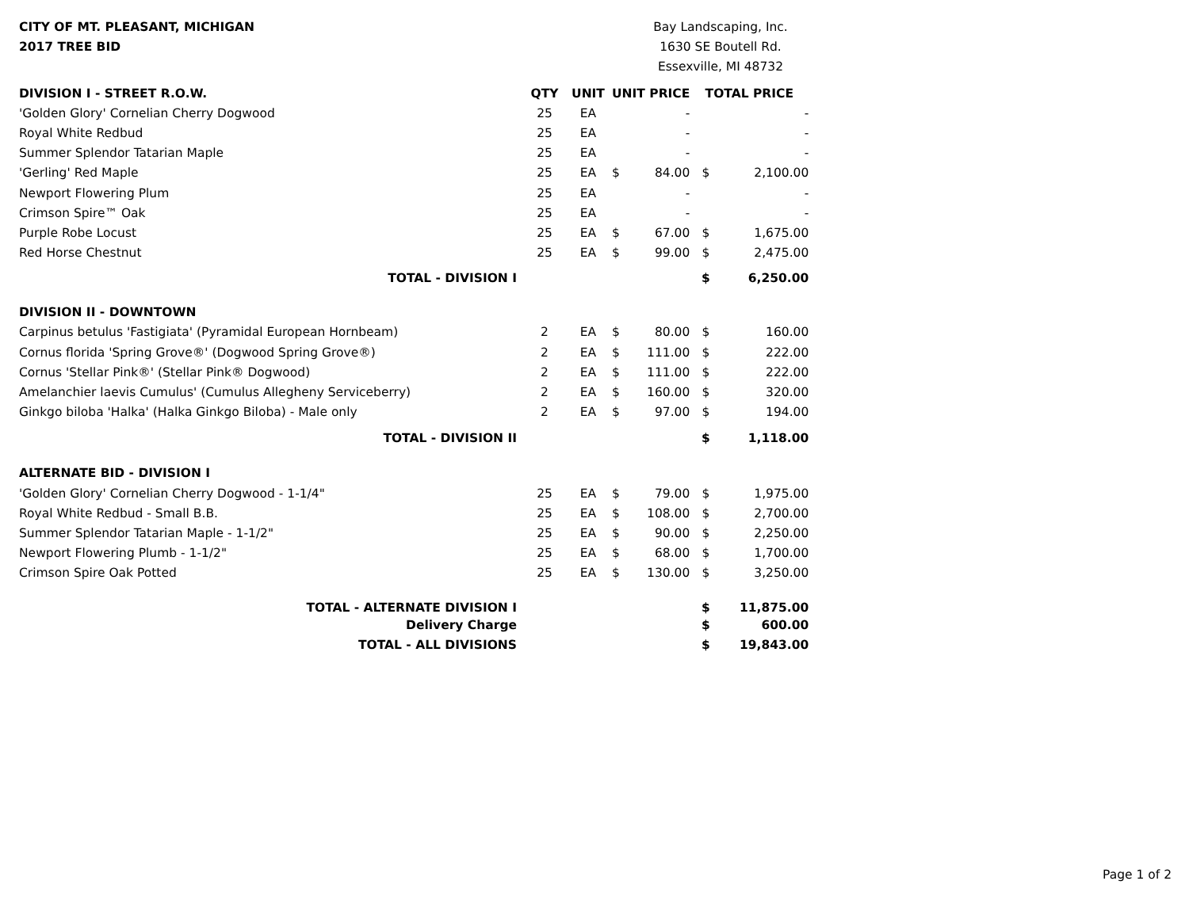CITY OF MT. PLEASANT, MICHIGAN
2017 TREE BID
Bay Landscaping, Inc.
1630 SE Boutell Rd.
Essexville, MI 48732
| DIVISION I - STREET R.O.W. | QTY | UNIT | UNIT PRICE | | TOTAL PRICE | |
| --- | --- | --- | --- | --- | --- | --- |
| 'Golden Glory' Cornelian Cherry Dogwood | 25 | EA | | - | | - |
| Royal White Redbud | 25 | EA | | - | | - |
| Summer Splendor Tatarian Maple | 25 | EA | | - | | - |
| 'Gerling' Red Maple | 25 | EA | $ | 84.00 | $ | 2,100.00 |
| Newport Flowering Plum | 25 | EA | | - | | - |
| Crimson Spire™ Oak | 25 | EA | | - | | - |
| Purple Robe Locust | 25 | EA | $ | 67.00 | $ | 1,675.00 |
| Red Horse Chestnut | 25 | EA | $ | 99.00 | $ | 2,475.00 |
| TOTAL - DIVISION I | | | | | $ | 6,250.00 |
| DIVISION II - DOWNTOWN | | | | | | |
| Carpinus betulus 'Fastigiata' (Pyramidal European Hornbeam) | 2 | EA | $ | 80.00 | $ | 160.00 |
| Cornus florida 'Spring Grove®' (Dogwood Spring Grove®) | 2 | EA | $ | 111.00 | $ | 222.00 |
| Cornus 'Stellar Pink®' (Stellar Pink® Dogwood) | 2 | EA | $ | 111.00 | $ | 222.00 |
| Amelanchier laevis Cumulus' (Cumulus Allegheny Serviceberry) | 2 | EA | $ | 160.00 | $ | 320.00 |
| Ginkgo biloba 'Halka' (Halka Ginkgo Biloba) - Male only | 2 | EA | $ | 97.00 | $ | 194.00 |
| TOTAL - DIVISION II | | | | | $ | 1,118.00 |
| ALTERNATE BID - DIVISION I | | | | | | |
| 'Golden Glory' Cornelian Cherry Dogwood - 1-1/4" | 25 | EA | $ | 79.00 | $ | 1,975.00 |
| Royal White Redbud - Small B.B. | 25 | EA | $ | 108.00 | $ | 2,700.00 |
| Summer Splendor Tatarian Maple - 1-1/2" | 25 | EA | $ | 90.00 | $ | 2,250.00 |
| Newport Flowering Plumb - 1-1/2" | 25 | EA | $ | 68.00 | $ | 1,700.00 |
| Crimson Spire Oak Potted | 25 | EA | $ | 130.00 | $ | 3,250.00 |
| TOTAL - ALTERNATE DIVISION I | | | | | $ | 11,875.00 |
| Delivery Charge | | | | | $ | 600.00 |
| TOTAL - ALL DIVISIONS | | | | | $ | 19,843.00 |
Page 1 of 2